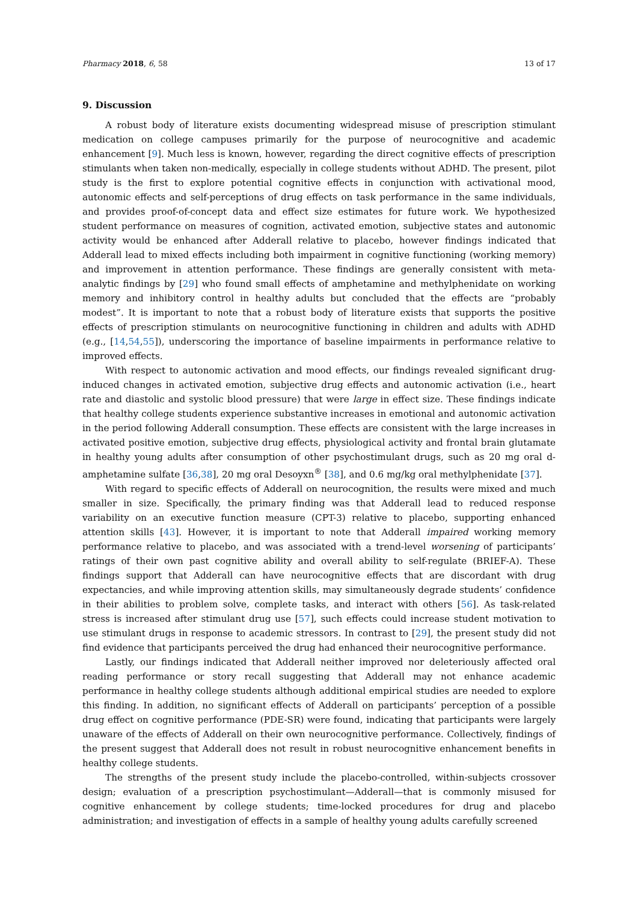Pharmacy 2018, 6, 58 13 of 17
9. Discussion
A robust body of literature exists documenting widespread misuse of prescription stimulant medication on college campuses primarily for the purpose of neurocognitive and academic enhancement [9]. Much less is known, however, regarding the direct cognitive effects of prescription stimulants when taken non-medically, especially in college students without ADHD. The present, pilot study is the first to explore potential cognitive effects in conjunction with activational mood, autonomic effects and self-perceptions of drug effects on task performance in the same individuals, and provides proof-of-concept data and effect size estimates for future work. We hypothesized student performance on measures of cognition, activated emotion, subjective states and autonomic activity would be enhanced after Adderall relative to placebo, however findings indicated that Adderall lead to mixed effects including both impairment in cognitive functioning (working memory) and improvement in attention performance. These findings are generally consistent with meta-analytic findings by [29] who found small effects of amphetamine and methylphenidate on working memory and inhibitory control in healthy adults but concluded that the effects are “probably modest”. It is important to note that a robust body of literature exists that supports the positive effects of prescription stimulants on neurocognitive functioning in children and adults with ADHD (e.g., [14,54,55]), underscoring the importance of baseline impairments in performance relative to improved effects.
With respect to autonomic activation and mood effects, our findings revealed significant drug-induced changes in activated emotion, subjective drug effects and autonomic activation (i.e., heart rate and diastolic and systolic blood pressure) that were large in effect size. These findings indicate that healthy college students experience substantive increases in emotional and autonomic activation in the period following Adderall consumption. These effects are consistent with the large increases in activated positive emotion, subjective drug effects, physiological activity and frontal brain glutamate in healthy young adults after consumption of other psychostimulant drugs, such as 20 mg oral d-amphetamine sulfate [36,38], 20 mg oral Desoyxn<sup>®</sup> [38], and 0.6 mg/kg oral methylphenidate [37].
With regard to specific effects of Adderall on neurocognition, the results were mixed and much smaller in size. Specifically, the primary finding was that Adderall lead to reduced response variability on an executive function measure (CPT-3) relative to placebo, supporting enhanced attention skills [43]. However, it is important to note that Adderall impaired working memory performance relative to placebo, and was associated with a trend-level worsening of participants’ ratings of their own past cognitive ability and overall ability to self-regulate (BRIEF-A). These findings support that Adderall can have neurocognitive effects that are discordant with drug expectancies, and while improving attention skills, may simultaneously degrade students’ confidence in their abilities to problem solve, complete tasks, and interact with others [56]. As task-related stress is increased after stimulant drug use [57], such effects could increase student motivation to use stimulant drugs in response to academic stressors. In contrast to [29], the present study did not find evidence that participants perceived the drug had enhanced their neurocognitive performance.
Lastly, our findings indicated that Adderall neither improved nor deleteriously affected oral reading performance or story recall suggesting that Adderall may not enhance academic performance in healthy college students although additional empirical studies are needed to explore this finding. In addition, no significant effects of Adderall on participants’ perception of a possible drug effect on cognitive performance (PDE-SR) were found, indicating that participants were largely unaware of the effects of Adderall on their own neurocognitive performance. Collectively, findings of the present suggest that Adderall does not result in robust neurocognitive enhancement benefits in healthy college students.
The strengths of the present study include the placebo-controlled, within-subjects crossover design; evaluation of a prescription psychostimulant—Adderall—that is commonly misused for cognitive enhancement by college students; time-locked procedures for drug and placebo administration; and investigation of effects in a sample of healthy young adults carefully screened